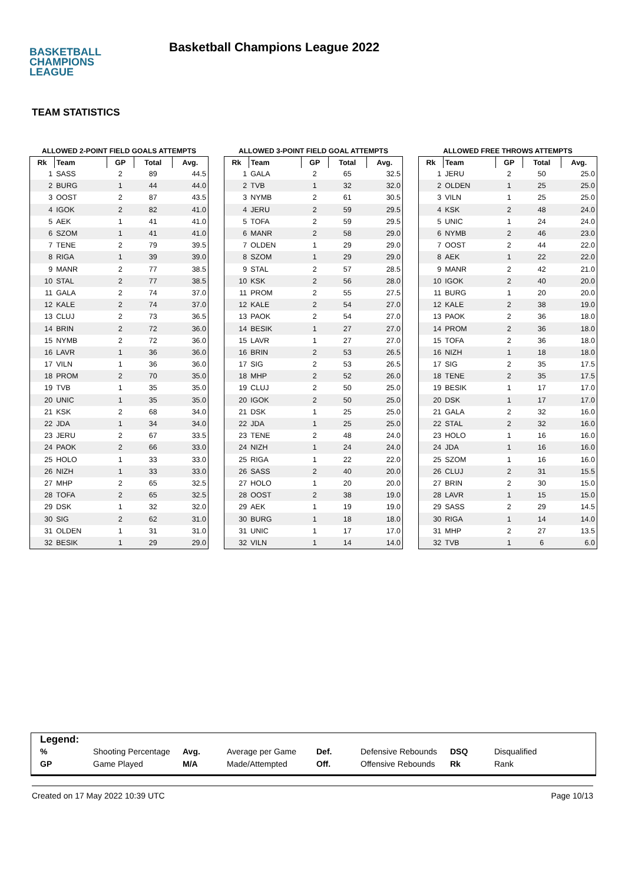BASKETBALL
CHAMPIONS
LEAGUE
Basketball Champions League 2022
TEAM STATISTICS
ALLOWED 2-POINT FIELD GOALS ATTEMPTS
| Rk | Team | GP | Total | Avg. |
| --- | --- | --- | --- | --- |
| 1 | SASS | 2 | 89 | 44.5 |
| 2 | BURG | 1 | 44 | 44.0 |
| 3 | OOST | 2 | 87 | 43.5 |
| 4 | IGOK | 2 | 82 | 41.0 |
| 5 | AEK | 1 | 41 | 41.0 |
| 6 | SZOM | 1 | 41 | 41.0 |
| 7 | TENE | 2 | 79 | 39.5 |
| 8 | RIGA | 1 | 39 | 39.0 |
| 9 | MANR | 2 | 77 | 38.5 |
| 10 | STAL | 2 | 77 | 38.5 |
| 11 | GALA | 2 | 74 | 37.0 |
| 12 | KALE | 2 | 74 | 37.0 |
| 13 | CLUJ | 2 | 73 | 36.5 |
| 14 | BRIN | 2 | 72 | 36.0 |
| 15 | NYMB | 2 | 72 | 36.0 |
| 16 | LAVR | 1 | 36 | 36.0 |
| 17 | VILN | 1 | 36 | 36.0 |
| 18 | PROM | 2 | 70 | 35.0 |
| 19 | TVB | 1 | 35 | 35.0 |
| 20 | UNIC | 1 | 35 | 35.0 |
| 21 | KSK | 2 | 68 | 34.0 |
| 22 | JDA | 1 | 34 | 34.0 |
| 23 | JERU | 2 | 67 | 33.5 |
| 24 | PAOK | 2 | 66 | 33.0 |
| 25 | HOLO | 1 | 33 | 33.0 |
| 26 | NIZH | 1 | 33 | 33.0 |
| 27 | MHP | 2 | 65 | 32.5 |
| 28 | TOFA | 2 | 65 | 32.5 |
| 29 | DSK | 1 | 32 | 32.0 |
| 30 | SIG | 2 | 62 | 31.0 |
| 31 | OLDEN | 1 | 31 | 31.0 |
| 32 | BESIK | 1 | 29 | 29.0 |
ALLOWED 3-POINT FIELD GOAL ATTEMPTS
| Rk | Team | GP | Total | Avg. |
| --- | --- | --- | --- | --- |
| 1 | GALA | 2 | 65 | 32.5 |
| 2 | TVB | 1 | 32 | 32.0 |
| 3 | NYMB | 2 | 61 | 30.5 |
| 4 | JERU | 2 | 59 | 29.5 |
| 5 | TOFA | 2 | 59 | 29.5 |
| 6 | MANR | 2 | 58 | 29.0 |
| 7 | OLDEN | 1 | 29 | 29.0 |
| 8 | SZOM | 1 | 29 | 29.0 |
| 9 | STAL | 2 | 57 | 28.5 |
| 10 | KSK | 2 | 56 | 28.0 |
| 11 | PROM | 2 | 55 | 27.5 |
| 12 | KALE | 2 | 54 | 27.0 |
| 13 | PAOK | 2 | 54 | 27.0 |
| 14 | BESIK | 1 | 27 | 27.0 |
| 15 | LAVR | 1 | 27 | 27.0 |
| 16 | BRIN | 2 | 53 | 26.5 |
| 17 | SIG | 2 | 53 | 26.5 |
| 18 | MHP | 2 | 52 | 26.0 |
| 19 | CLUJ | 2 | 50 | 25.0 |
| 20 | IGOK | 2 | 50 | 25.0 |
| 21 | DSK | 1 | 25 | 25.0 |
| 22 | JDA | 1 | 25 | 25.0 |
| 23 | TENE | 2 | 48 | 24.0 |
| 24 | NIZH | 1 | 24 | 24.0 |
| 25 | RIGA | 1 | 22 | 22.0 |
| 26 | SASS | 2 | 40 | 20.0 |
| 27 | HOLO | 1 | 20 | 20.0 |
| 28 | OOST | 2 | 38 | 19.0 |
| 29 | AEK | 1 | 19 | 19.0 |
| 30 | BURG | 1 | 18 | 18.0 |
| 31 | UNIC | 1 | 17 | 17.0 |
| 32 | VILN | 1 | 14 | 14.0 |
ALLOWED FREE THROWS ATTEMPTS
| Rk | Team | GP | Total | Avg. |
| --- | --- | --- | --- | --- |
| 1 | JERU | 2 | 50 | 25.0 |
| 2 | OLDEN | 1 | 25 | 25.0 |
| 3 | VILN | 1 | 25 | 25.0 |
| 4 | KSK | 2 | 48 | 24.0 |
| 5 | UNIC | 1 | 24 | 24.0 |
| 6 | NYMB | 2 | 46 | 23.0 |
| 7 | OOST | 2 | 44 | 22.0 |
| 8 | AEK | 1 | 22 | 22.0 |
| 9 | MANR | 2 | 42 | 21.0 |
| 10 | IGOK | 2 | 40 | 20.0 |
| 11 | BURG | 1 | 20 | 20.0 |
| 12 | KALE | 2 | 38 | 19.0 |
| 13 | PAOK | 2 | 36 | 18.0 |
| 14 | PROM | 2 | 36 | 18.0 |
| 15 | TOFA | 2 | 36 | 18.0 |
| 16 | NIZH | 1 | 18 | 18.0 |
| 17 | SIG | 2 | 35 | 17.5 |
| 18 | TENE | 2 | 35 | 17.5 |
| 19 | BESIK | 1 | 17 | 17.0 |
| 20 | DSK | 1 | 17 | 17.0 |
| 21 | GALA | 2 | 32 | 16.0 |
| 22 | STAL | 2 | 32 | 16.0 |
| 23 | HOLO | 1 | 16 | 16.0 |
| 24 | JDA | 1 | 16 | 16.0 |
| 25 | SZOM | 1 | 16 | 16.0 |
| 26 | CLUJ | 2 | 31 | 15.5 |
| 27 | BRIN | 2 | 30 | 15.0 |
| 28 | LAVR | 1 | 15 | 15.0 |
| 29 | SASS | 2 | 29 | 14.5 |
| 30 | RIGA | 1 | 14 | 14.0 |
| 31 | MHP | 2 | 27 | 13.5 |
| 32 | TVB | 1 | 6 | 6.0 |
Legend:
% Shooting Percentage Avg. Average per Game Def. Defensive Rebounds DSQ Disqualified
GP Game Played M/A Made/Attempted Off. Offensive Rebounds Rk Rank
Created on 17 May 2022 10:39 UTC Page 10/13